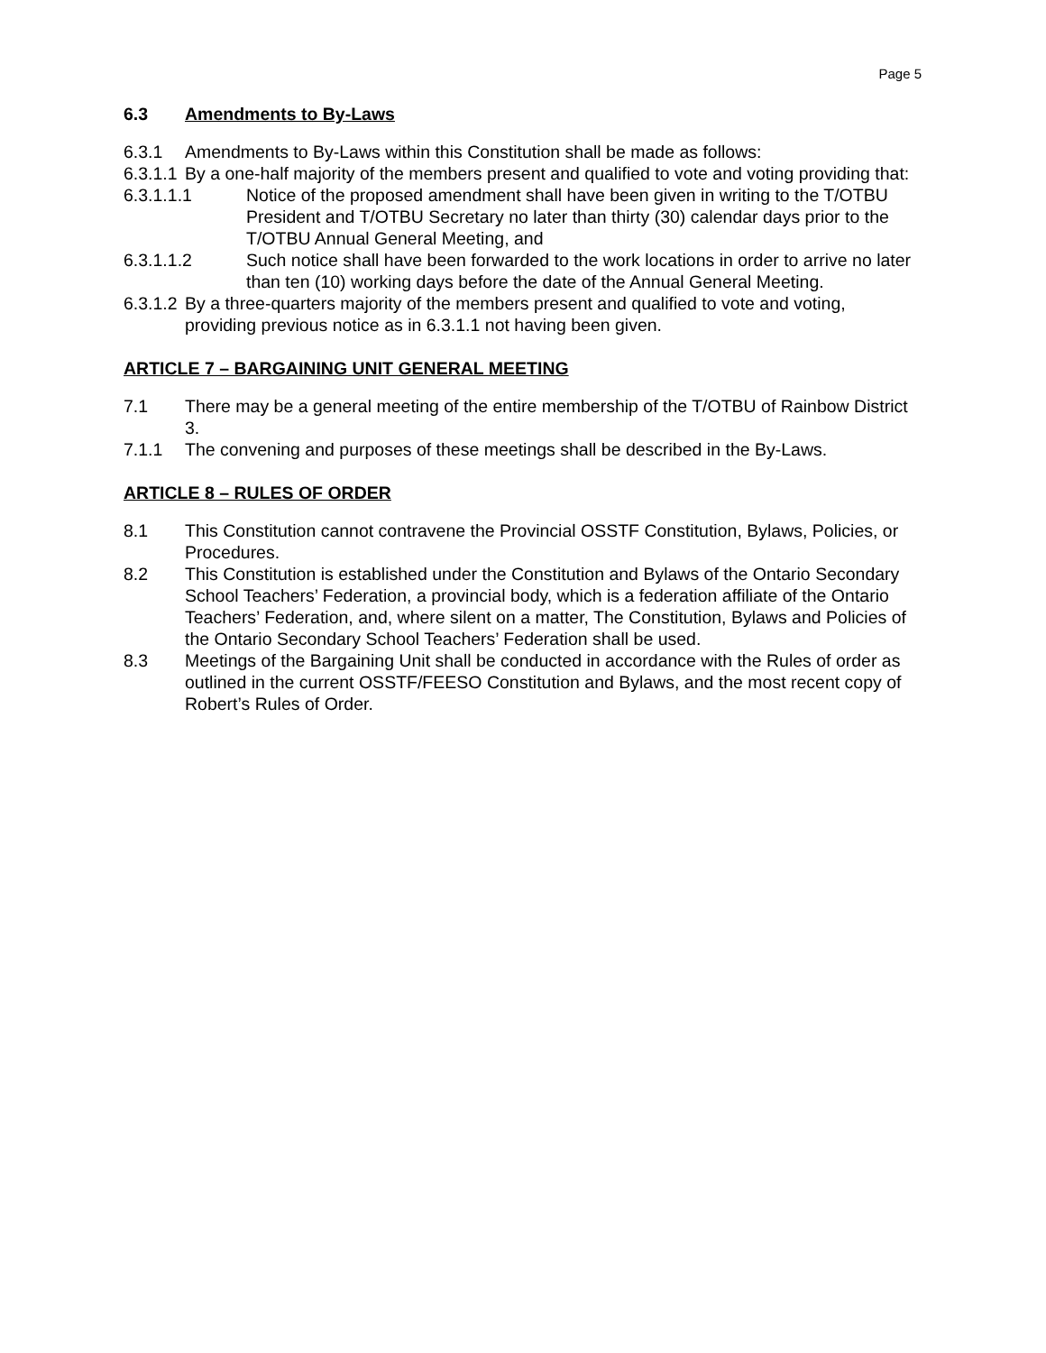Page 5
6.3 Amendments to By-Laws
6.3.1 Amendments to By-Laws within this Constitution shall be made as follows:
6.3.1.1 By a one-half majority of the members present and qualified to vote and voting providing that:
6.3.1.1.1 Notice of the proposed amendment shall have been given in writing to the T/OTBU President and T/OTBU Secretary no later than thirty (30) calendar days prior to the T/OTBU Annual General Meeting, and
6.3.1.1.2 Such notice shall have been forwarded to the work locations in order to arrive no later than ten (10) working days before the date of the Annual General Meeting.
6.3.1.2 By a three-quarters majority of the members present and qualified to vote and voting, providing previous notice as in 6.3.1.1 not having been given.
ARTICLE 7 – BARGAINING UNIT GENERAL MEETING
7.1 There may be a general meeting of the entire membership of the T/OTBU of Rainbow District 3.
7.1.1 The convening and purposes of these meetings shall be described in the By-Laws.
ARTICLE 8 – RULES OF ORDER
8.1 This Constitution cannot contravene the Provincial OSSTF Constitution, Bylaws, Policies, or Procedures.
8.2 This Constitution is established under the Constitution and Bylaws of the Ontario Secondary School Teachers’ Federation, a provincial body, which is a federation affiliate of the Ontario Teachers’ Federation, and, where silent on a matter, The Constitution, Bylaws and Policies of the Ontario Secondary School Teachers’ Federation shall be used.
8.3 Meetings of the Bargaining Unit shall be conducted in accordance with the Rules of order as outlined in the current OSSTF/FEESO Constitution and Bylaws, and the most recent copy of Robert’s Rules of Order.